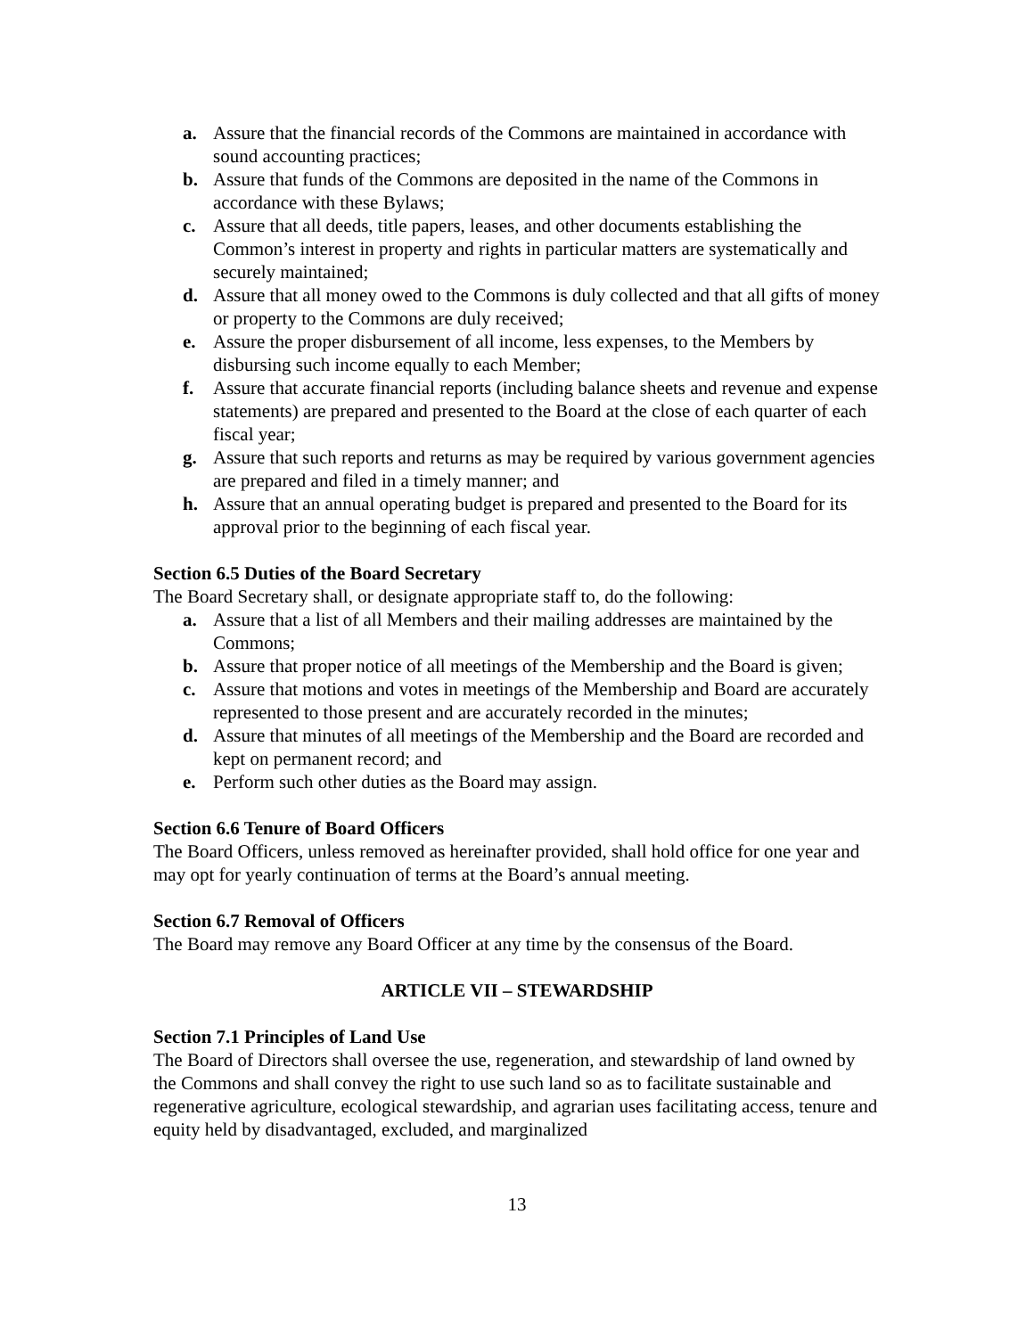a. Assure that the financial records of the Commons are maintained in accordance with sound accounting practices;
b. Assure that funds of the Commons are deposited in the name of the Commons in accordance with these Bylaws;
c. Assure that all deeds, title papers, leases, and other documents establishing the Common’s interest in property and rights in particular matters are systematically and securely maintained;
d. Assure that all money owed to the Commons is duly collected and that all gifts of money or property to the Commons are duly received;
e. Assure the proper disbursement of all income, less expenses, to the Members by disbursing such income equally to each Member;
f. Assure that accurate financial reports (including balance sheets and revenue and expense statements) are prepared and presented to the Board at the close of each quarter of each fiscal year;
g. Assure that such reports and returns as may be required by various government agencies are prepared and filed in a timely manner; and
h. Assure that an annual operating budget is prepared and presented to the Board for its approval prior to the beginning of each fiscal year.
Section 6.5 Duties of the Board Secretary
The Board Secretary shall, or designate appropriate staff to, do the following:
a. Assure that a list of all Members and their mailing addresses are maintained by the Commons;
b. Assure that proper notice of all meetings of the Membership and the Board is given;
c. Assure that motions and votes in meetings of the Membership and Board are accurately represented to those present and are accurately recorded in the minutes;
d. Assure that minutes of all meetings of the Membership and the Board are recorded and kept on permanent record; and
e. Perform such other duties as the Board may assign.
Section 6.6 Tenure of Board Officers
The Board Officers, unless removed as hereinafter provided, shall hold office for one year and may opt for yearly continuation of terms at the Board’s annual meeting.
Section 6.7 Removal of Officers
The Board may remove any Board Officer at any time by the consensus of the Board.
ARTICLE VII – STEWARDSHIP
Section 7.1 Principles of Land Use
The Board of Directors shall oversee the use, regeneration, and stewardship of land owned by the Commons and shall convey the right to use such land so as to facilitate sustainable and regenerative agriculture, ecological stewardship, and agrarian uses facilitating access, tenure and equity held by disadvantaged, excluded, and marginalized
13